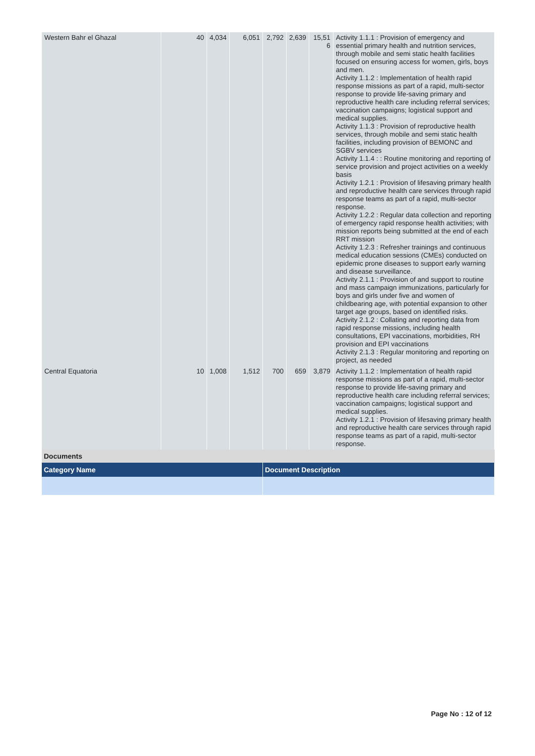| Western Bahr el Ghazal | 40 | 4,034 | 6,051 | 2,792 | 2,639 | 15,51 6 | Activity 1.1.1 : Provision of emergency and essential primary health and nutrition services, through mobile and semi static health facilities focused on ensuring access for women, girls, boys and men. Activity 1.1.2 : Implementation of health rapid response missions as part of a rapid, multi-sector response to provide life-saving primary and reproductive health care including referral services; vaccination campaigns; logistical support and medical supplies. Activity 1.1.3 : Provision of reproductive health services, through mobile and semi static health facilities, including provision of BEMONC and SGBV services Activity 1.1.4 : : Routine monitoring and reporting of service provision and project activities on a weekly basis Activity 1.2.1 : Provision of lifesaving primary health and reproductive health care services through rapid response teams as part of a rapid, multi-sector response. Activity 1.2.2 : Regular data collection and reporting of emergency rapid response health activities; with mission reports being submitted at the end of each RRT mission Activity 1.2.3 : Refresher trainings and continuous medical education sessions (CMEs) conducted on epidemic prone diseases to support early warning and disease surveillance. Activity 2.1.1 : Provision of and support to routine and mass campaign immunizations, particularly for boys and girls under five and women of childbearing age, with potential expansion to other target age groups, based on identified risks. Activity 2.1.2 : Collating and reporting data from rapid response missions, including health consultations, EPI vaccinations, morbidities, RH provision and EPI vaccinations Activity 2.1.3 : Regular monitoring and reporting on project, as needed |
| Central Equatoria | 10 | 1,008 | 1,512 | 700 | 659 | 3,879 | Activity 1.1.2 : Implementation of health rapid response missions as part of a rapid, multi-sector response to provide life-saving primary and reproductive health care including referral services; vaccination campaigns; logistical support and medical supplies. Activity 1.2.1 : Provision of lifesaving primary health and reproductive health care services through rapid response teams as part of a rapid, multi-sector response. |
Documents
| Category Name | Document Description |
| --- | --- |
Page No : 12 of 12